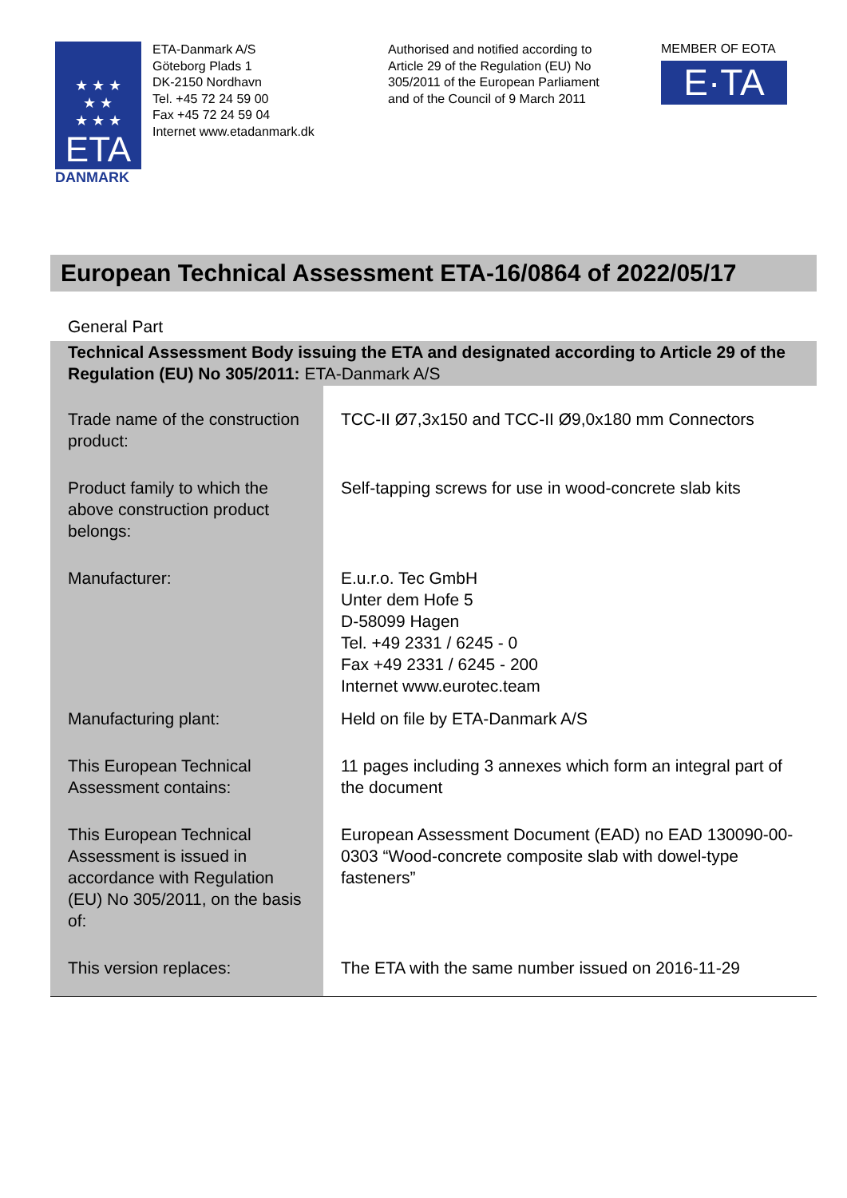★ ★ ★
★ ★
★ ★ ★
ETA
DANMARK
ETA-Danmark A/S
Göteborg Plads 1
DK-2150 Nordhavn
Tel. +45 72 24 59 00
Fax +45 72 24 59 04
Internet www.etadanmark.dk
Authorised and notified according to Article 29 of the Regulation (EU) No 305/2011 of the European Parliament and of the Council of 9 March 2011
MEMBER OF EOTA
E·TA
European Technical Assessment ETA-16/0864 of 2022/05/17
General Part
| Technical Assessment Body issuing the ETA and designated according to Article 29 of the Regulation (EU) No 305/2011: ETA-Danmark A/S | |
| Trade name of the construction product: | TCC-II Ø7,3x150 and TCC-II Ø9,0x180 mm Connectors |
| Product family to which the above construction product belongs: | Self-tapping screws for use in wood-concrete slab kits |
| Manufacturer: | E.u.r.o. Tec GmbH Unter dem Hofe 5 D-58099 Hagen Tel. +49 2331 / 6245 - 0 Fax +49 2331 / 6245 - 200 Internet www.eurotec.team |
| Manufacturing plant: | Held on file by ETA-Danmark A/S |
| This European Technical Assessment contains: | 11 pages including 3 annexes which form an integral part of the document |
| This European Technical Assessment is issued in accordance with Regulation (EU) No 305/2011, on the basis of: | European Assessment Document (EAD) no EAD 130090-00-0303 “Wood-concrete composite slab with dowel-type fasteners” |
| This version replaces: | The ETA with the same number issued on 2016-11-29 |